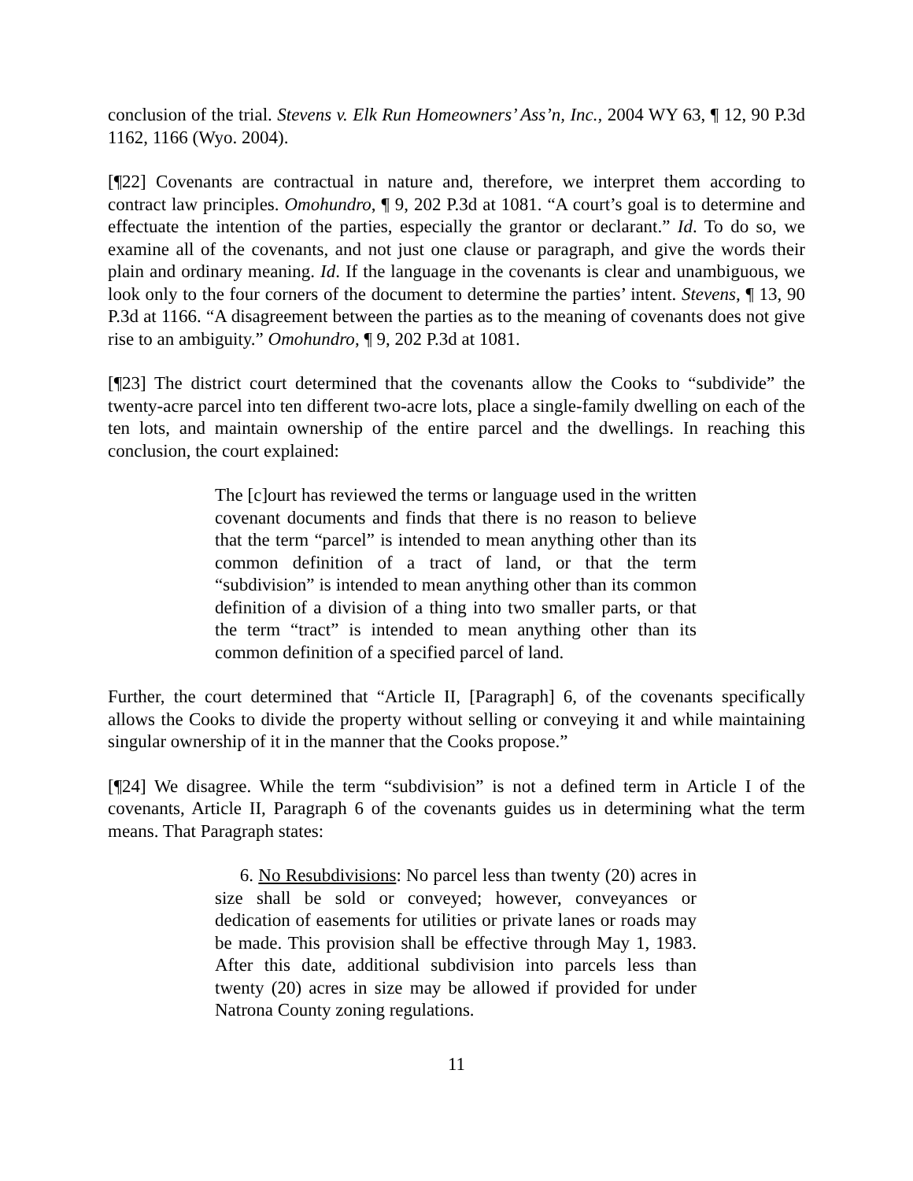conclusion of the trial. Stevens v. Elk Run Homeowners’ Ass’n, Inc., 2004 WY 63, ¶ 12, 90 P.3d 1162, 1166 (Wyo. 2004).
[¶22] Covenants are contractual in nature and, therefore, we interpret them according to contract law principles. Omohundro, ¶ 9, 202 P.3d at 1081. “A court’s goal is to determine and effectuate the intention of the parties, especially the grantor or declarant.” Id. To do so, we examine all of the covenants, and not just one clause or paragraph, and give the words their plain and ordinary meaning. Id. If the language in the covenants is clear and unambiguous, we look only to the four corners of the document to determine the parties’ intent. Stevens, ¶ 13, 90 P.3d at 1166. “A disagreement between the parties as to the meaning of covenants does not give rise to an ambiguity.” Omohundro, ¶ 9, 202 P.3d at 1081.
[¶23] The district court determined that the covenants allow the Cooks to “subdivide” the twenty-acre parcel into ten different two-acre lots, place a single-family dwelling on each of the ten lots, and maintain ownership of the entire parcel and the dwellings. In reaching this conclusion, the court explained:
The [c]ourt has reviewed the terms or language used in the written covenant documents and finds that there is no reason to believe that the term “parcel” is intended to mean anything other than its common definition of a tract of land, or that the term “subdivision” is intended to mean anything other than its common definition of a division of a thing into two smaller parts, or that the term “tract” is intended to mean anything other than its common definition of a specified parcel of land.
Further, the court determined that “Article II, [Paragraph] 6, of the covenants specifically allows the Cooks to divide the property without selling or conveying it and while maintaining singular ownership of it in the manner that the Cooks propose.”
[¶24] We disagree. While the term “subdivision” is not a defined term in Article I of the covenants, Article II, Paragraph 6 of the covenants guides us in determining what the term means. That Paragraph states:
6. No Resubdivisions: No parcel less than twenty (20) acres in size shall be sold or conveyed; however, conveyances or dedication of easements for utilities or private lanes or roads may be made. This provision shall be effective through May 1, 1983. After this date, additional subdivision into parcels less than twenty (20) acres in size may be allowed if provided for under Natrona County zoning regulations.
11